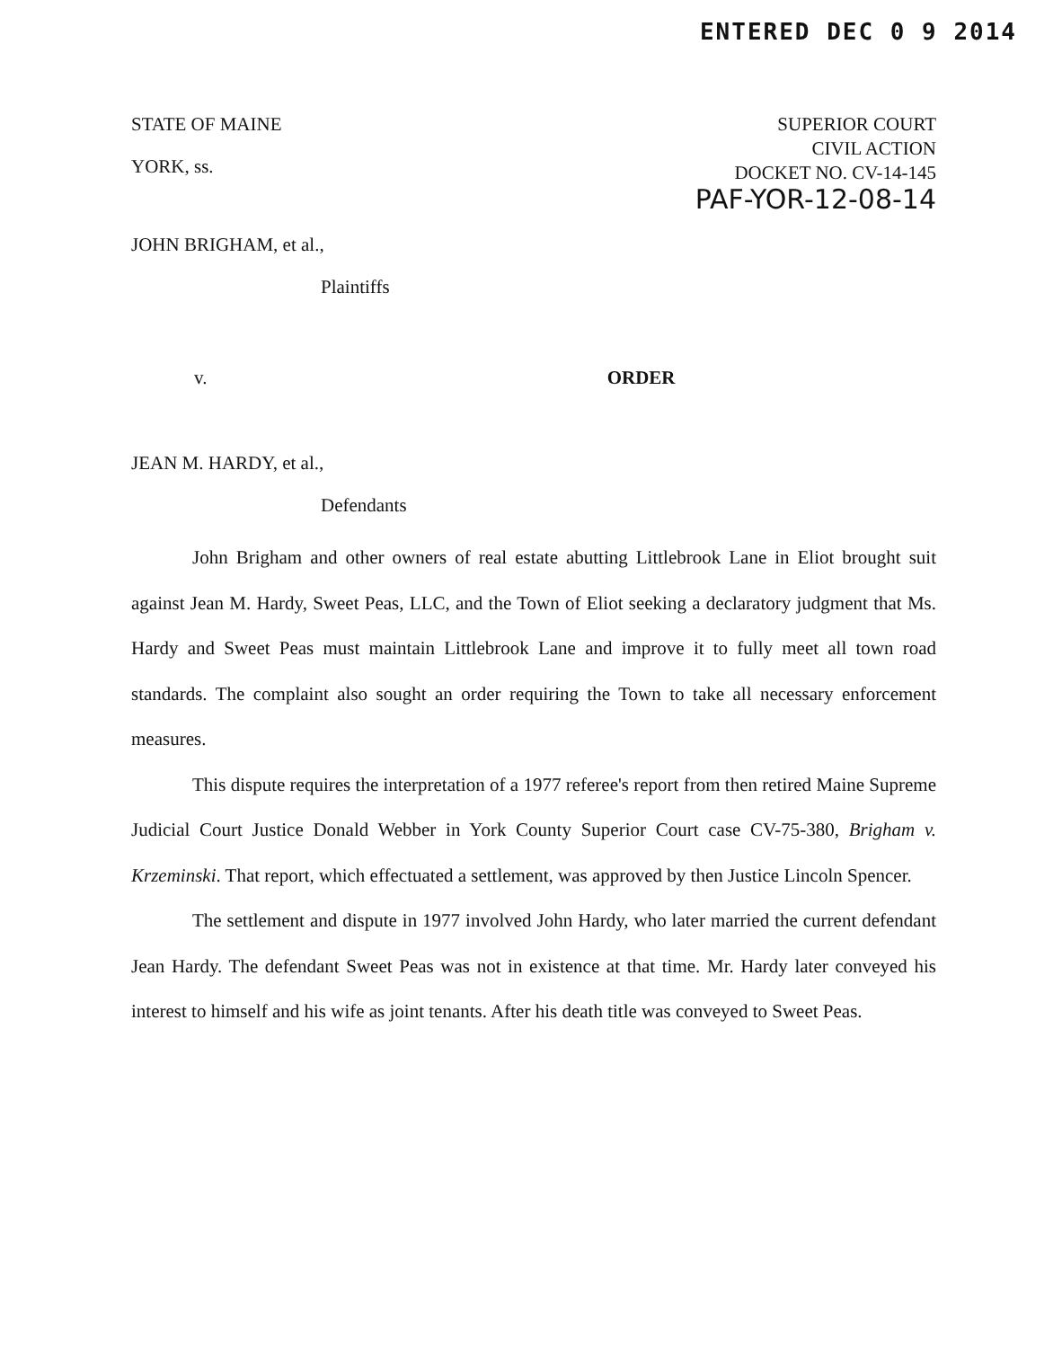ENTERED DEC 0 9 2014
STATE OF MAINE
YORK, ss.
SUPERIOR COURT
CIVIL ACTION
DOCKET NO. CV-14-145
PAF-YOR-12-08-14
JOHN BRIGHAM, et al.,
Plaintiffs
v. ORDER
JEAN M. HARDY, et al.,
Defendants
John Brigham and other owners of real estate abutting Littlebrook Lane in Eliot brought suit against Jean M. Hardy, Sweet Peas, LLC, and the Town of Eliot seeking a declaratory judgment that Ms. Hardy and Sweet Peas must maintain Littlebrook Lane and improve it to fully meet all town road standards. The complaint also sought an order requiring the Town to take all necessary enforcement measures.
This dispute requires the interpretation of a 1977 referee's report from then retired Maine Supreme Judicial Court Justice Donald Webber in York County Superior Court case CV-75-380, Brigham v. Krzeminski. That report, which effectuated a settlement, was approved by then Justice Lincoln Spencer.
The settlement and dispute in 1977 involved John Hardy, who later married the current defendant Jean Hardy. The defendant Sweet Peas was not in existence at that time. Mr. Hardy later conveyed his interest to himself and his wife as joint tenants. After his death title was conveyed to Sweet Peas.